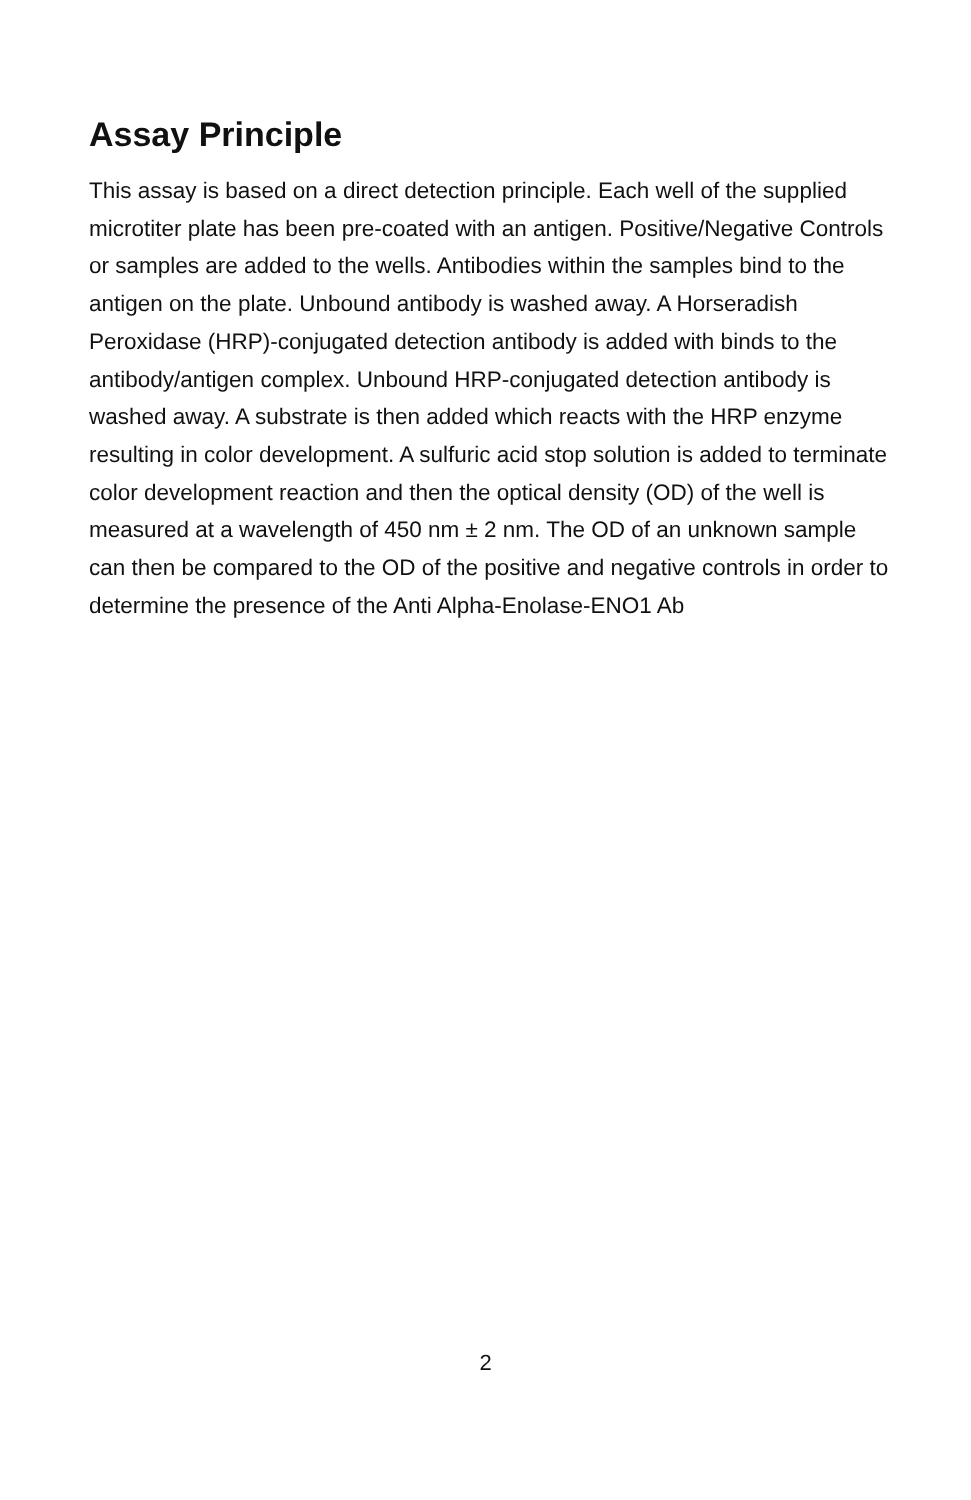Assay Principle
This assay is based on a direct detection principle. Each well of the supplied microtiter plate has been pre-coated with an antigen. Positive/Negative Controls or samples are added to the wells. Antibodies within the samples bind to the antigen on the plate. Unbound antibody is washed away. A Horseradish Peroxidase (HRP)-conjugated detection antibody is added with binds to the antibody/antigen complex. Unbound HRP-conjugated detection antibody is washed away. A substrate is then added which reacts with the HRP enzyme resulting in color development. A sulfuric acid stop solution is added to terminate color development reaction and then the optical density (OD) of the well is measured at a wavelength of 450 nm ± 2 nm. The OD of an unknown sample can then be compared to the OD of the positive and negative controls in order to determine the presence of the Anti Alpha-Enolase-ENO1 Ab
2